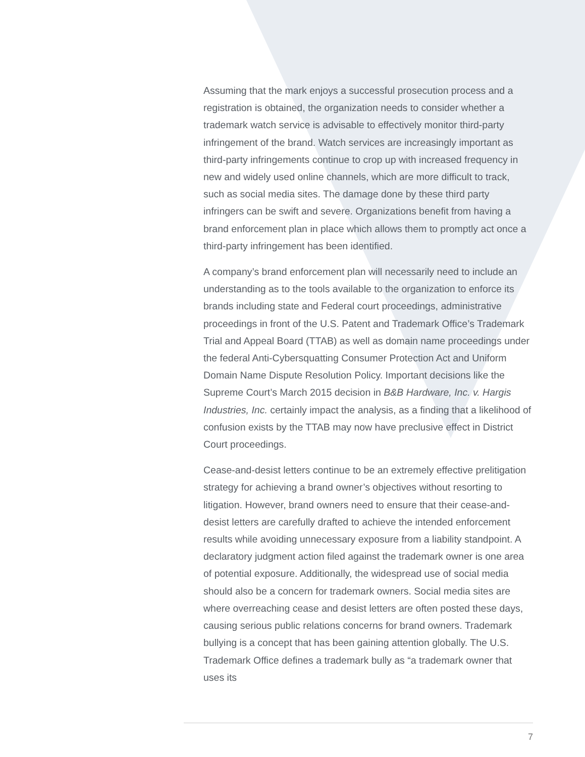Assuming that the mark enjoys a successful prosecution process and a registration is obtained, the organization needs to consider whether a trademark watch service is advisable to effectively monitor third-party infringement of the brand. Watch services are increasingly important as third-party infringements continue to crop up with increased frequency in new and widely used online channels, which are more difficult to track, such as social media sites. The damage done by these third party infringers can be swift and severe. Organizations benefit from having a brand enforcement plan in place which allows them to promptly act once a third-party infringement has been identified.
A company’s brand enforcement plan will necessarily need to include an understanding as to the tools available to the organization to enforce its brands including state and Federal court proceedings, administrative proceedings in front of the U.S. Patent and Trademark Office’s Trademark Trial and Appeal Board (TTAB) as well as domain name proceedings under the federal Anti-Cybersquatting Consumer Protection Act and Uniform Domain Name Dispute Resolution Policy. Important decisions like the Supreme Court’s March 2015 decision in B&B Hardware, Inc. v. Hargis Industries, Inc. certainly impact the analysis, as a finding that a likelihood of confusion exists by the TTAB may now have preclusive effect in District Court proceedings.
Cease-and-desist letters continue to be an extremely effective prelitigation strategy for achieving a brand owner’s objectives without resorting to litigation. However, brand owners need to ensure that their cease-and-desist letters are carefully drafted to achieve the intended enforcement results while avoiding unnecessary exposure from a liability standpoint. A declaratory judgment action filed against the trademark owner is one area of potential exposure. Additionally, the widespread use of social media should also be a concern for trademark owners. Social media sites are where overreaching cease and desist letters are often posted these days, causing serious public relations concerns for brand owners. Trademark bullying is a concept that has been gaining attention globally. The U.S. Trademark Office defines a trademark bully as “a trademark owner that uses its
7